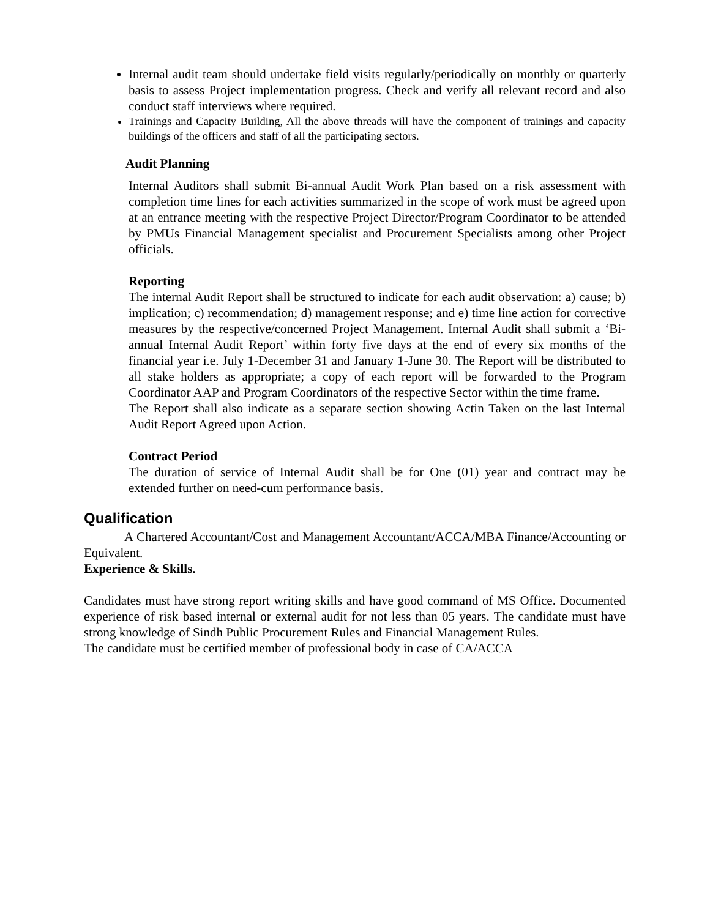Internal audit team should undertake field visits regularly/periodically on monthly or quarterly basis to assess Project implementation progress. Check and verify all relevant record and also conduct staff interviews where required.
Trainings and Capacity Building, All the above threads will have the component of trainings and capacity buildings of the officers and staff of all the participating sectors.
Audit Planning
Internal Auditors shall submit Bi-annual Audit Work Plan based on a risk assessment with completion time lines for each activities summarized in the scope of work must be agreed upon at an entrance meeting with the respective Project Director/Program Coordinator to be attended by PMUs Financial Management specialist and Procurement Specialists among other Project officials.
Reporting
The internal Audit Report shall be structured to indicate for each audit observation: a) cause; b) implication; c) recommendation; d) management response; and e) time line action for corrective measures by the respective/concerned Project Management. Internal Audit shall submit a ‘Bi-annual Internal Audit Report’ within forty five days at the end of every six months of the financial year i.e. July 1-December 31 and January 1-June 30. The Report will be distributed to all stake holders as appropriate; a copy of each report will be forwarded to the Program Coordinator AAP and Program Coordinators of the respective Sector within the time frame.
The Report shall also indicate as a separate section showing Actin Taken on the last Internal Audit Report Agreed upon Action.
Contract Period
The duration of service of Internal Audit shall be for One (01) year and contract may be extended further on need-cum performance basis.
Qualification
A Chartered Accountant/Cost and Management Accountant/ACCA/MBA Finance/Accounting or Equivalent.
Experience & Skills.
Candidates must have strong report writing skills and have good command of MS Office. Documented experience of risk based internal or external audit for not less than 05 years. The candidate must have strong knowledge of Sindh Public Procurement Rules and Financial Management Rules.
The candidate must be certified member of professional body in case of CA/ACCA